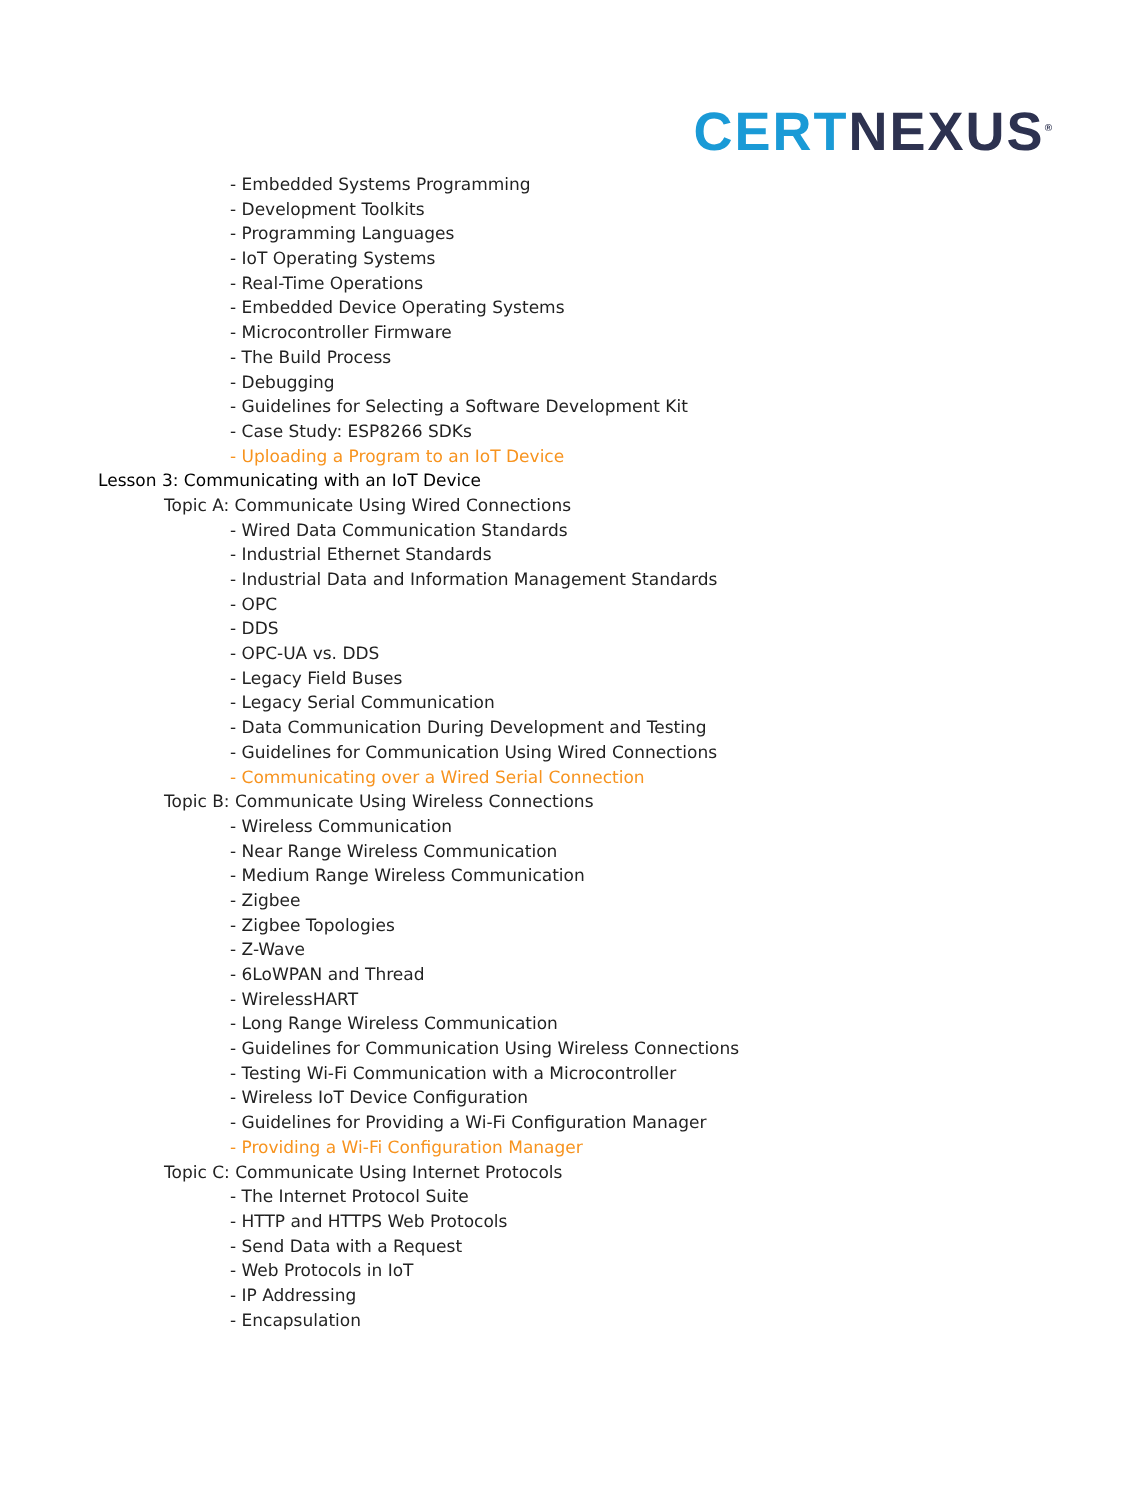CERT NEXUS<sup>®</sup>
- Embedded Systems Programming
- Development Toolkits
- Programming Languages
- IoT Operating Systems
- Real-Time Operations
- Embedded Device Operating Systems
- Microcontroller Firmware
- The Build Process
- Debugging
- Guidelines for Selecting a Software Development Kit
- Case Study: ESP8266 SDKs
- Uploading a Program to an IoT Device
Lesson 3: Communicating with an IoT Device
Topic A: Communicate Using Wired Connections
- Wired Data Communication Standards
- Industrial Ethernet Standards
- Industrial Data and Information Management Standards
- OPC
- DDS
- OPC-UA vs. DDS
- Legacy Field Buses
- Legacy Serial Communication
- Data Communication During Development and Testing
- Guidelines for Communication Using Wired Connections
- Communicating over a Wired Serial Connection
Topic B: Communicate Using Wireless Connections
- Wireless Communication
- Near Range Wireless Communication
- Medium Range Wireless Communication
- Zigbee
- Zigbee Topologies
- Z-Wave
- 6LoWPAN and Thread
- WirelessHART
- Long Range Wireless Communication
- Guidelines for Communication Using Wireless Connections
- Testing Wi-Fi Communication with a Microcontroller
- Wireless IoT Device Configuration
- Guidelines for Providing a Wi-Fi Configuration Manager
- Providing a Wi-Fi Configuration Manager
Topic C: Communicate Using Internet Protocols
- The Internet Protocol Suite
- HTTP and HTTPS Web Protocols
- Send Data with a Request
- Web Protocols in IoT
- IP Addressing
- Encapsulation